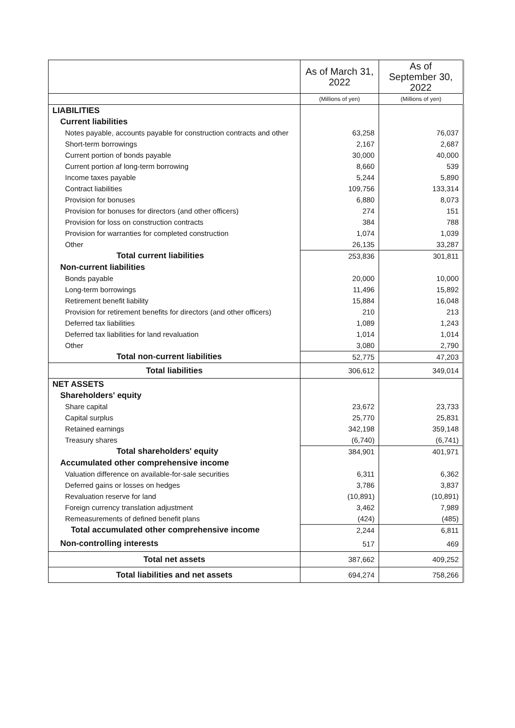| | As of March 31, 2022 | As of September 30, 2022 |
| --- | --- | --- |
| | (Millions of yen) | (Millions of yen) |
| LIABILITIES | | |
| Current liabilities | | |
| Notes payable, accounts payable for construction contracts and other | 63,258 | 76,037 |
| Short-term borrowings | 2,167 | 2,687 |
| Current portion of bonds payable | 30,000 | 40,000 |
| Current portion af long-term borrowing | 8,660 | 539 |
| Income taxes payable | 5,244 | 5,890 |
| Contract liabilities | 109,756 | 133,314 |
| Provision for bonuses | 6,880 | 8,073 |
| Provision for bonuses for directors (and other officers) | 274 | 151 |
| Provision for loss on construction contracts | 384 | 788 |
| Provision for warranties for completed construction | 1,074 | 1,039 |
| Other | 26,135 | 33,287 |
| Total current liabilities | 253,836 | 301,811 |
| Non-current liabilities | | |
| Bonds payable | 20,000 | 10,000 |
| Long-term borrowings | 11,496 | 15,892 |
| Retirement benefit liability | 15,884 | 16,048 |
| Provision for retirement benefits for directors (and other officers) | 210 | 213 |
| Deferred tax liabilities | 1,089 | 1,243 |
| Deferred tax liabilities for land revaluation | 1,014 | 1,014 |
| Other | 3,080 | 2,790 |
| Total non-current liabilities | 52,775 | 47,203 |
| Total liabilities | 306,612 | 349,014 |
| NET ASSETS | | |
| Shareholders' equity | | |
| Share capital | 23,672 | 23,733 |
| Capital surplus | 25,770 | 25,831 |
| Retained earnings | 342,198 | 359,148 |
| Treasury shares | (6,740) | (6,741) |
| Total shareholders' equity | 384,901 | 401,971 |
| Accumulated other comprehensive income | | |
| Valuation difference on available-for-sale securities | 6,311 | 6,362 |
| Deferred gains or losses on hedges | 3,786 | 3,837 |
| Revaluation reserve for land | (10,891) | (10,891) |
| Foreign currency translation adjustment | 3,462 | 7,989 |
| Remeasurements of defined benefit plans | (424) | (485) |
| Total accumulated other comprehensive income | 2,244 | 6,811 |
| Non-controlling interests | 517 | 469 |
| Total net assets | 387,662 | 409,252 |
| Total liabilities and net assets | 694,274 | 758,266 |